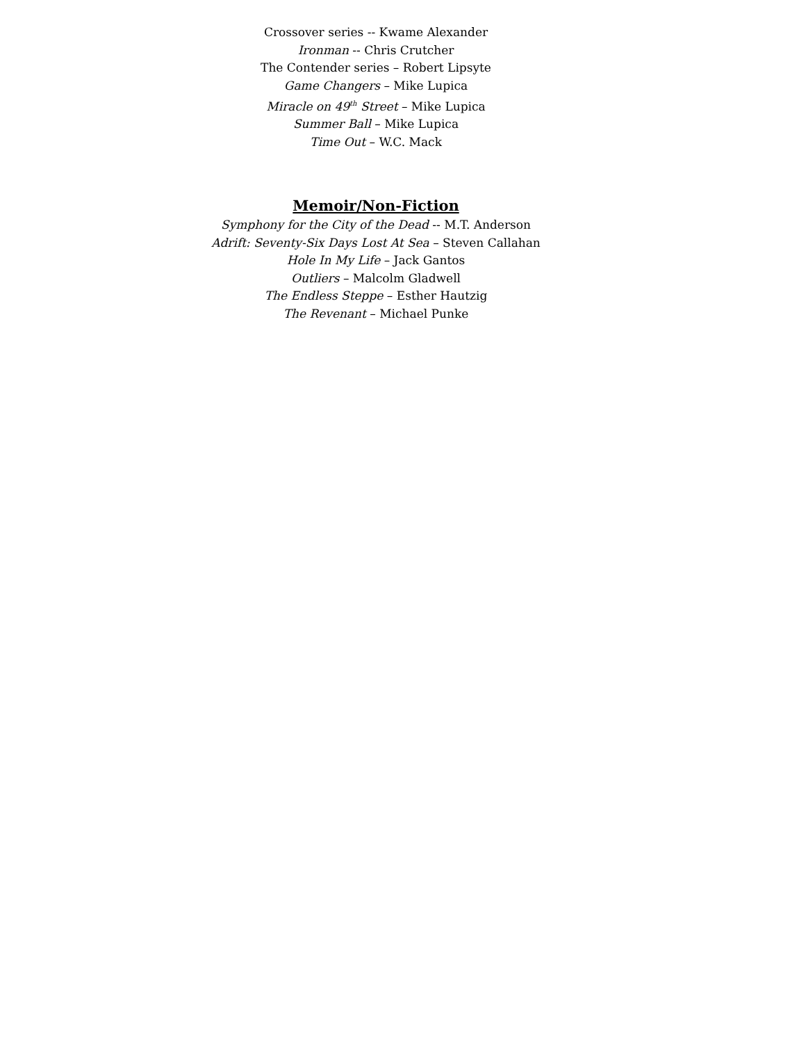Crossover series -- Kwame Alexander
Ironman -- Chris Crutcher
The Contender series – Robert Lipsyte
Game Changers – Mike Lupica
Miracle on 49<sup>th</sup> Street – Mike Lupica
Summer Ball – Mike Lupica
Time Out – W.C. Mack
Memoir/Non-Fiction
Symphony for the City of the Dead -- M.T. Anderson
Adrift: Seventy-Six Days Lost At Sea – Steven Callahan
Hole In My Life – Jack Gantos
Outliers – Malcolm Gladwell
The Endless Steppe – Esther Hautzig
The Revenant – Michael Punke